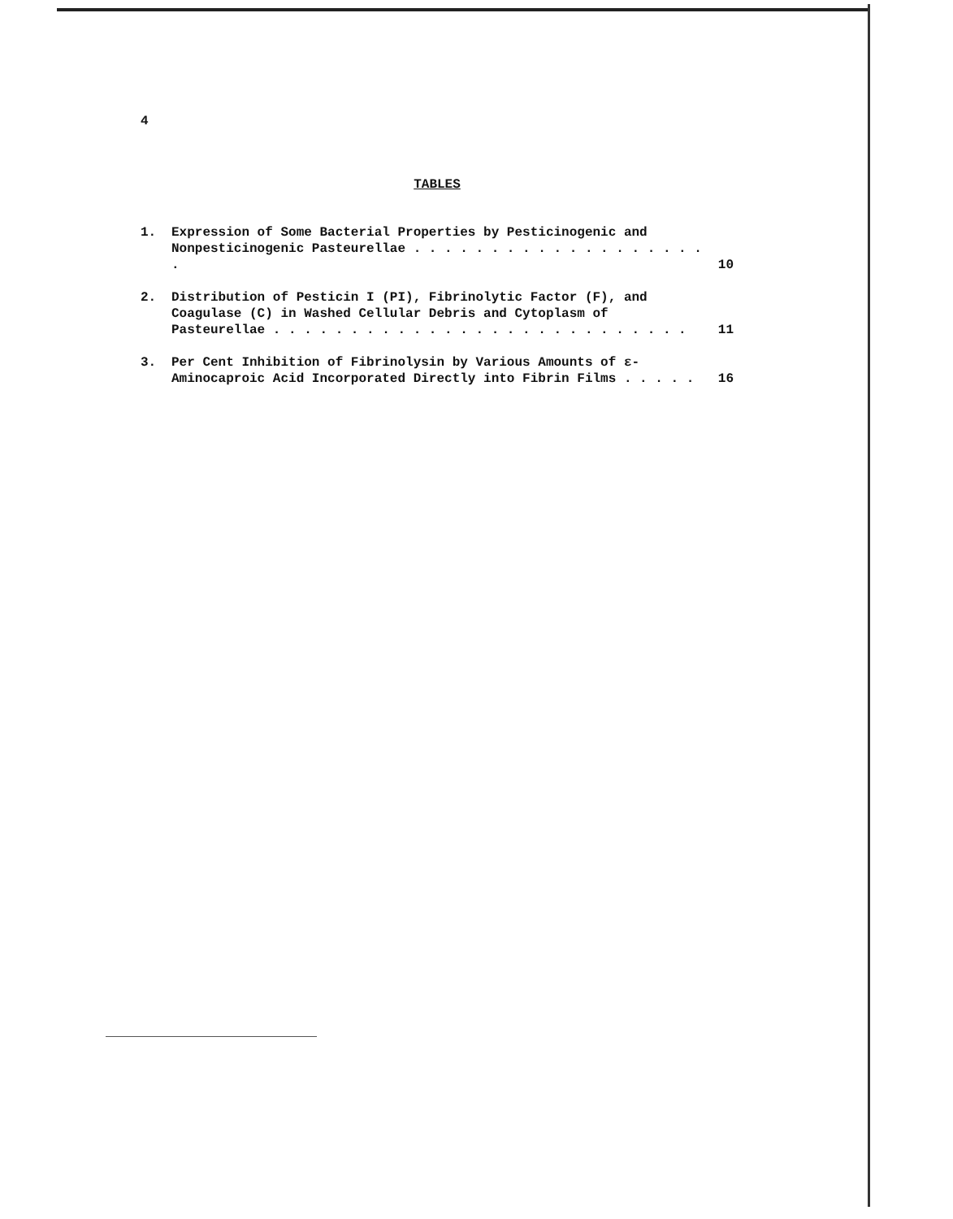4
TABLES
1. Expression of Some Bacterial Properties by Pesticinogenic and Nonpesticinogenic Pasteurellae . . . . . . . . . . . . . . . . . . . .
10
2. Distribution of Pesticin I (PI), Fibrinolytic Factor (F), and Coagulase (C) in Washed Cellular Debris and Cytoplasm of Pasteurellae . . . . . . . . . . . . . . . . . . . . . . . . . . .
11
3. Per Cent Inhibition of Fibrinolysin by Various Amounts of ε-Aminocaproic Acid Incorporated Directly into Fibrin Films . . . . .
16